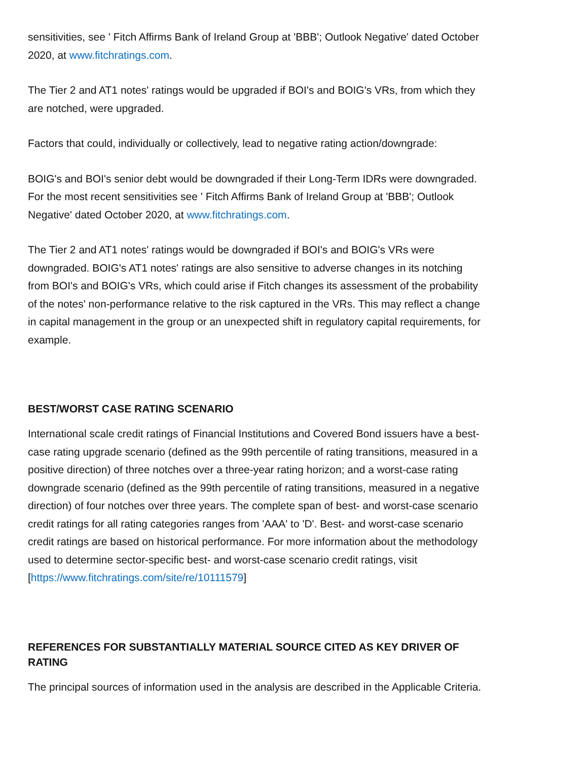sensitivities, see ' Fitch Affirms Bank of Ireland Group at 'BBB'; Outlook Negative' dated October 2020, at www.fitchratings.com.
The Tier 2 and AT1 notes' ratings would be upgraded if BOI's and BOIG's VRs, from which they are notched, were upgraded.
Factors that could, individually or collectively, lead to negative rating action/downgrade:
BOIG's and BOI's senior debt would be downgraded if their Long-Term IDRs were downgraded. For the most recent sensitivities see ' Fitch Affirms Bank of Ireland Group at 'BBB'; Outlook Negative' dated October 2020, at www.fitchratings.com.
The Tier 2 and AT1 notes' ratings would be downgraded if BOI's and BOIG's VRs were downgraded. BOIG's AT1 notes' ratings are also sensitive to adverse changes in its notching from BOI's and BOIG's VRs, which could arise if Fitch changes its assessment of the probability of the notes' non-performance relative to the risk captured in the VRs. This may reflect a change in capital management in the group or an unexpected shift in regulatory capital requirements, for example.
BEST/WORST CASE RATING SCENARIO
International scale credit ratings of Financial Institutions and Covered Bond issuers have a best-case rating upgrade scenario (defined as the 99th percentile of rating transitions, measured in a positive direction) of three notches over a three-year rating horizon; and a worst-case rating downgrade scenario (defined as the 99th percentile of rating transitions, measured in a negative direction) of four notches over three years. The complete span of best- and worst-case scenario credit ratings for all rating categories ranges from 'AAA' to 'D'. Best- and worst-case scenario credit ratings are based on historical performance. For more information about the methodology used to determine sector-specific best- and worst-case scenario credit ratings, visit [https://www.fitchratings.com/site/re/10111579]
REFERENCES FOR SUBSTANTIALLY MATERIAL SOURCE CITED AS KEY DRIVER OF RATING
The principal sources of information used in the analysis are described in the Applicable Criteria.